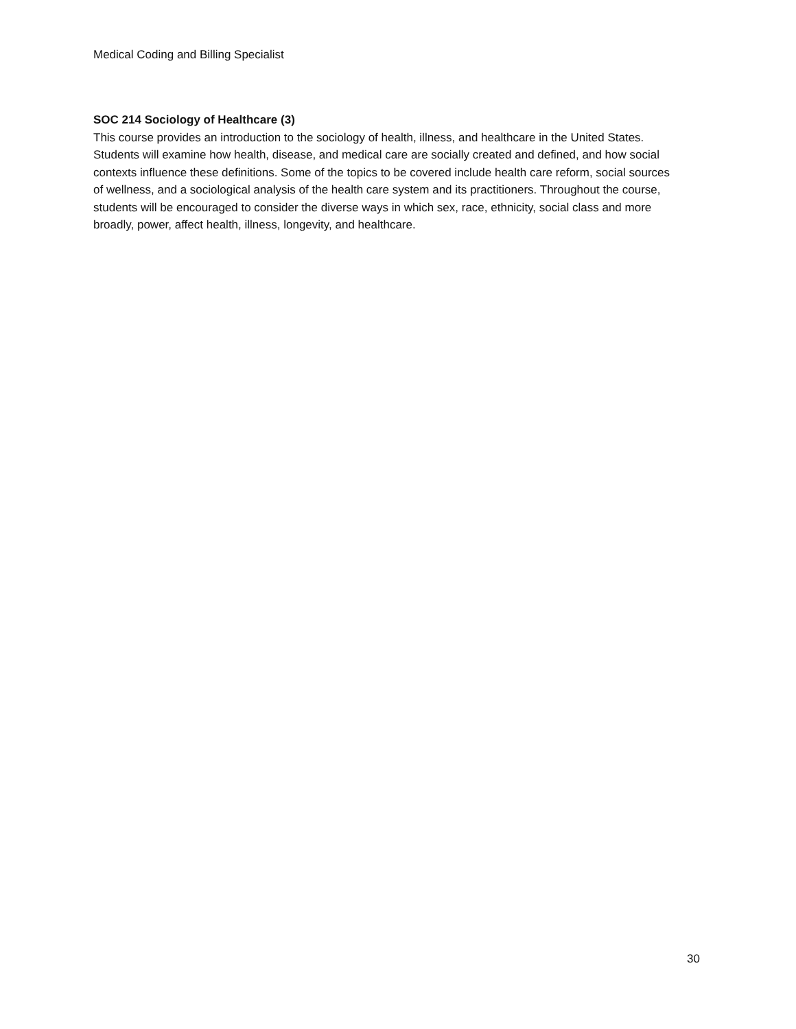Medical Coding and Billing Specialist
SOC 214 Sociology of Healthcare (3)
This course provides an introduction to the sociology of health, illness, and healthcare in the United States. Students will examine how health, disease, and medical care are socially created and defined, and how social contexts influence these definitions. Some of the topics to be covered include health care reform, social sources of wellness, and a sociological analysis of the health care system and its practitioners. Throughout the course, students will be encouraged to consider the diverse ways in which sex, race, ethnicity, social class and more broadly, power, affect health, illness, longevity, and healthcare.
30